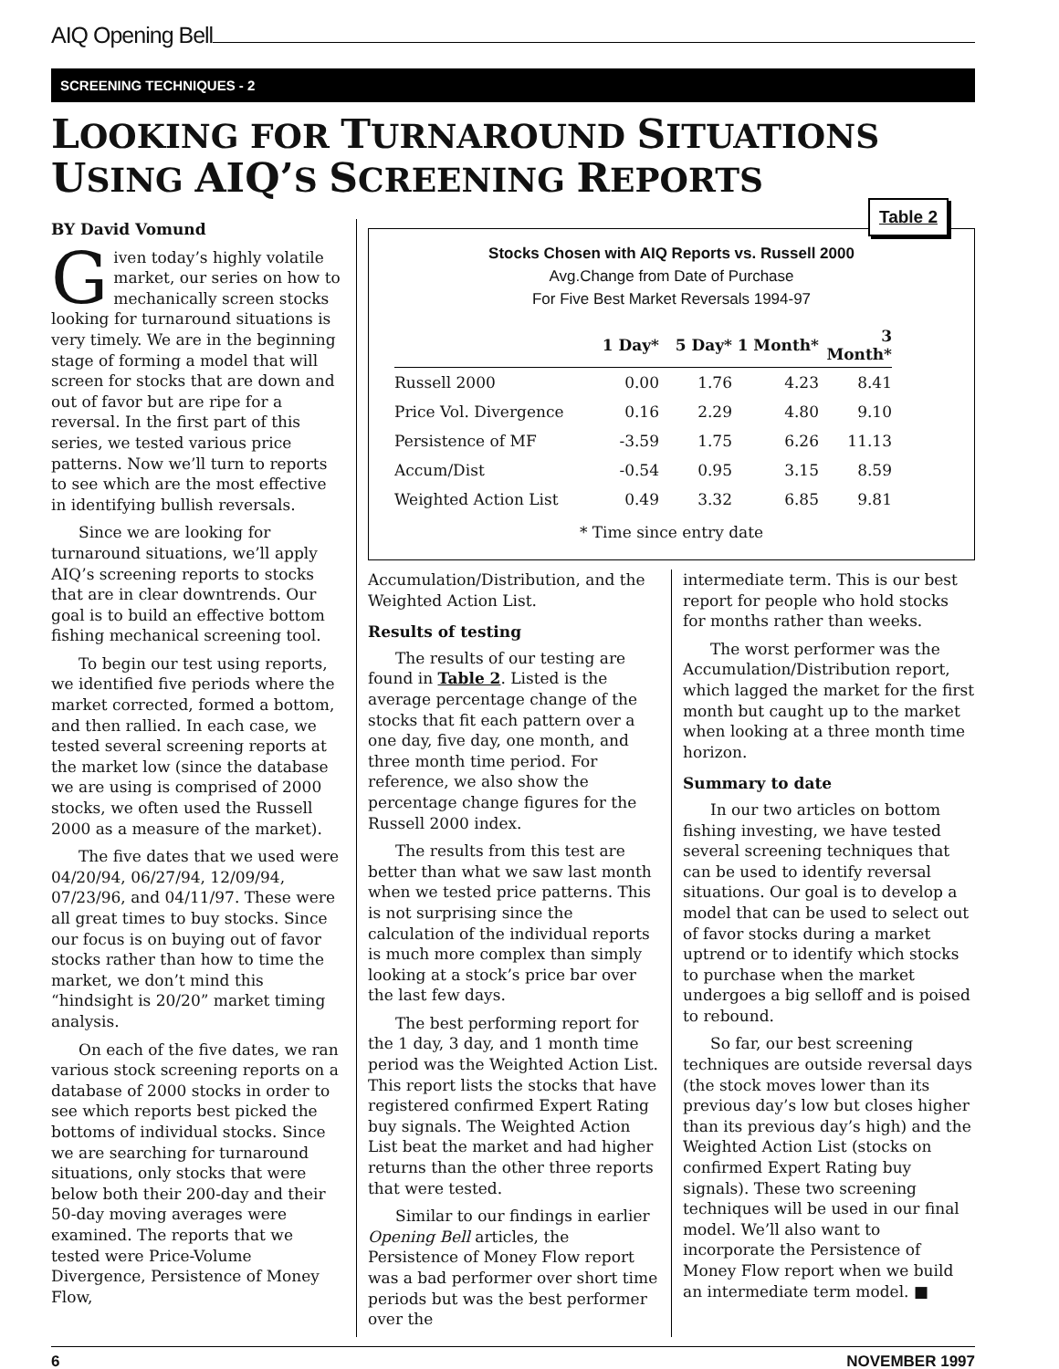AIQ Opening Bell
SCREENING TECHNIQUES - 2
LOOKING FOR TURNAROUND SITUATIONS USING AIQ’S SCREENING REPORTS
BY David Vomund
Given today’s highly volatile market, our series on how to mechanically screen stocks looking for turnaround situations is very timely. We are in the beginning stage of forming a model that will screen for stocks that are down and out of favor but are ripe for a reversal. In the first part of this series, we tested various price patterns. Now we’ll turn to reports to see which are the most effective in identifying bullish reversals.
Since we are looking for turnaround situations, we’ll apply AIQ’s screening reports to stocks that are in clear downtrends. Our goal is to build an effective bottom fishing mechanical screening tool.
To begin our test using reports, we identified five periods where the market corrected, formed a bottom, and then rallied. In each case, we tested several screening reports at the market low (since the database we are using is comprised of 2000 stocks, we often used the Russell 2000 as a measure of the market).
The five dates that we used were 04/20/94, 06/27/94, 12/09/94, 07/23/96, and 04/11/97. These were all great times to buy stocks. Since our focus is on buying out of favor stocks rather than how to time the market, we don’t mind this “hindsight is 20/20” market timing analysis.
On each of the five dates, we ran various stock screening reports on a database of 2000 stocks in order to see which reports best picked the bottoms of individual stocks. Since we are searching for turnaround situations, only stocks that were below both their 200-day and their 50-day moving averages were examined. The reports that we tested were Price-Volume Divergence, Persistence of Money Flow,
Table 2
Stocks Chosen with AIQ Reports vs. Russell 2000
Avg.Change from Date of Purchase
For Five Best Market Reversals 1994-97
| | 1 Day* | 5 Day* | 1 Month* | 3 Month* |
| --- | --- | --- | --- | --- |
| Russell 2000 | 0.00 | 1.76 | 4.23 | 8.41 |
| Price Vol. Divergence | 0.16 | 2.29 | 4.80 | 9.10 |
| Persistence of MF | -3.59 | 1.75 | 6.26 | 11.13 |
| Accum/Dist | -0.54 | 0.95 | 3.15 | 8.59 |
| Weighted Action List | 0.49 | 3.32 | 6.85 | 9.81 |
* Time since entry date
Accumulation/Distribution, and the Weighted Action List.
Results of testing
The results of our testing are found in Table 2. Listed is the average percentage change of the stocks that fit each pattern over a one day, five day, one month, and three month time period. For reference, we also show the percentage change figures for the Russell 2000 index.
The results from this test are better than what we saw last month when we tested price patterns. This is not surprising since the calculation of the individual reports is much more complex than simply looking at a stock’s price bar over the last few days.
The best performing report for the 1 day, 3 day, and 1 month time period was the Weighted Action List. This report lists the stocks that have registered confirmed Expert Rating buy signals. The Weighted Action List beat the market and had higher returns than the other three reports that were tested.
Similar to our findings in earlier Opening Bell articles, the Persistence of Money Flow report was a bad performer over short time periods but was the best performer over the
intermediate term. This is our best report for people who hold stocks for months rather than weeks.
The worst performer was the Accumulation/Distribution report, which lagged the market for the first month but caught up to the market when looking at a three month time horizon.
Summary to date
In our two articles on bottom fishing investing, we have tested several screening techniques that can be used to identify reversal situations. Our goal is to develop a model that can be used to select out of favor stocks during a market uptrend or to identify which stocks to purchase when the market undergoes a big selloff and is poised to rebound.
So far, our best screening techniques are outside reversal days (the stock moves lower than its previous day’s low but closes higher than its previous day’s high) and the Weighted Action List (stocks on confirmed Expert Rating buy signals). These two screening techniques will be used in our final model. We’ll also want to incorporate the Persistence of Money Flow report when we build an intermediate term model. ■
6 NOVEMBER 1997